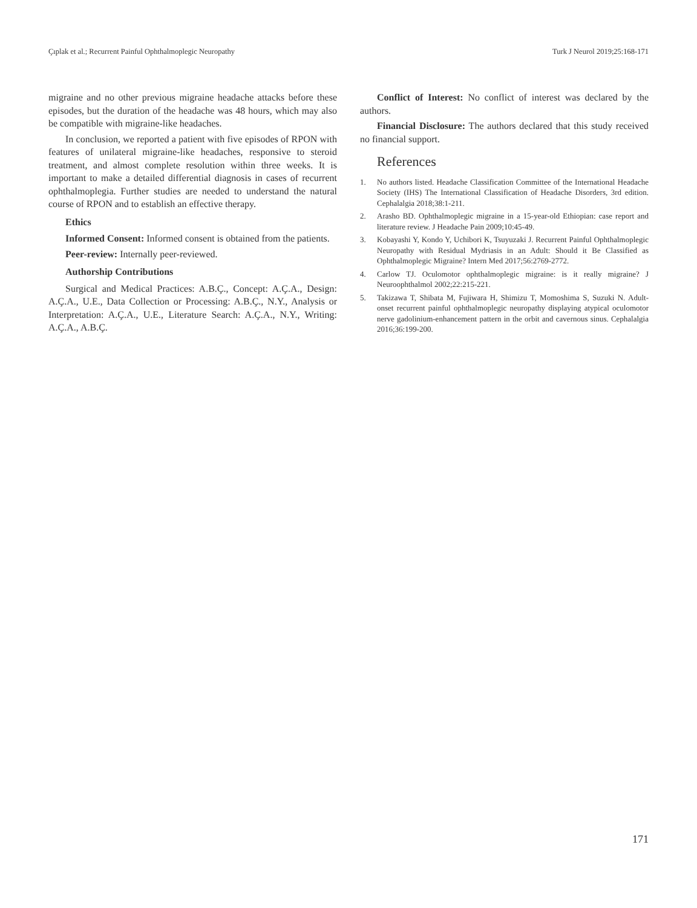Çıplak et al.; Recurrent Painful Ophthalmoplegic Neuropathy Turk J Neurol 2019;25:168-171
migraine and no other previous migraine headache attacks before these episodes, but the duration of the headache was 48 hours, which may also be compatible with migraine-like headaches.
In conclusion, we reported a patient with five episodes of RPON with features of unilateral migraine-like headaches, responsive to steroid treatment, and almost complete resolution within three weeks. It is important to make a detailed differential diagnosis in cases of recurrent ophthalmoplegia. Further studies are needed to understand the natural course of RPON and to establish an effective therapy.
Ethics
Informed Consent: Informed consent is obtained from the patients.
Peer-review: Internally peer-reviewed.
Authorship Contributions
Surgical and Medical Practices: A.B.Ç., Concept: A.Ç.A., Design: A.Ç.A., U.E., Data Collection or Processing: A.B.Ç., N.Y., Analysis or Interpretation: A.Ç.A., U.E., Literature Search: A.Ç.A., N.Y., Writing: A.Ç.A., A.B.Ç.
Conflict of Interest: No conflict of interest was declared by the authors.
Financial Disclosure: The authors declared that this study received no financial support.
References
1. No authors listed. Headache Classification Committee of the International Headache Society (IHS) The International Classification of Headache Disorders, 3rd edition. Cephalalgia 2018;38:1-211.
2. Arasho BD. Ophthalmoplegic migraine in a 15-year-old Ethiopian: case report and literature review. J Headache Pain 2009;10:45-49.
3. Kobayashi Y, Kondo Y, Uchibori K, Tsuyuzaki J. Recurrent Painful Ophthalmoplegic Neuropathy with Residual Mydriasis in an Adult: Should it Be Classified as Ophthalmoplegic Migraine? Intern Med 2017;56:2769-2772.
4. Carlow TJ. Oculomotor ophthalmoplegic migraine: is it really migraine? J Neuroophthalmol 2002;22:215-221.
5. Takizawa T, Shibata M, Fujiwara H, Shimizu T, Momoshima S, Suzuki N. Adult-onset recurrent painful ophthalmoplegic neuropathy displaying atypical oculomotor nerve gadolinium-enhancement pattern in the orbit and cavernous sinus. Cephalalgia 2016;36:199-200.
171